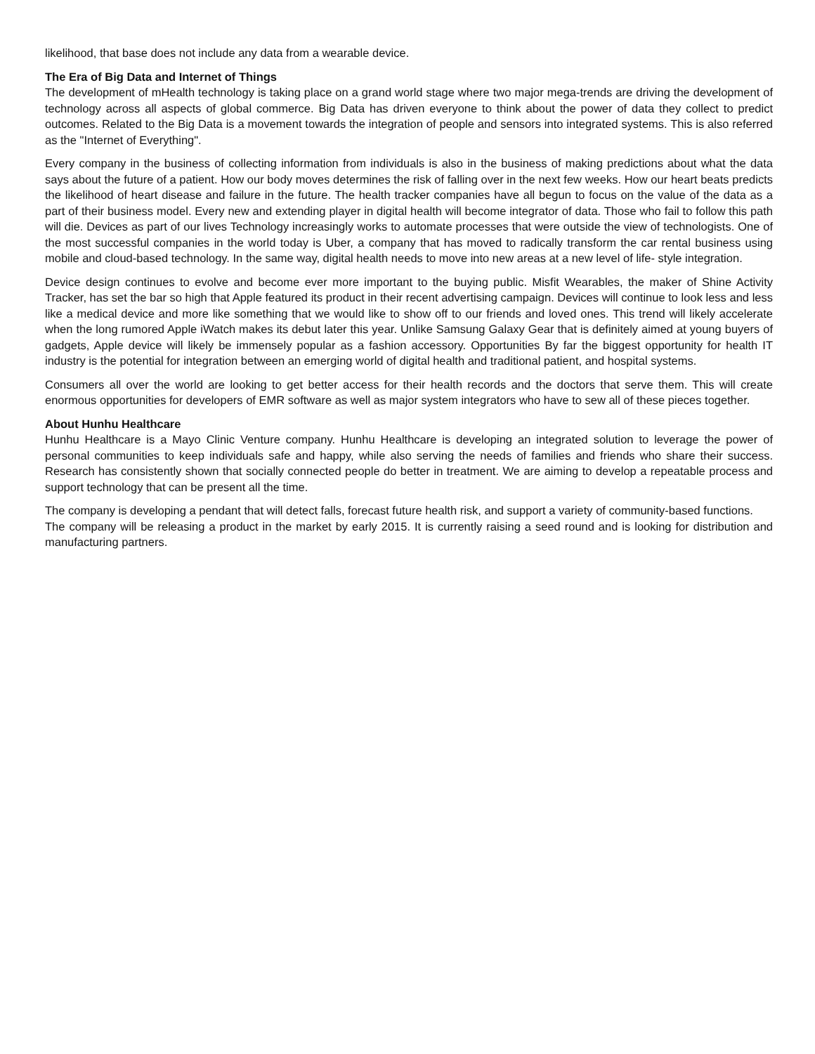likelihood, that base does not include any data from a wearable device.
The Era of Big Data and Internet of Things
The development of mHealth technology is taking place on a grand world stage where two major mega-trends are driving the development of technology across all aspects of global commerce. Big Data has driven everyone to think about the power of data they collect to predict outcomes. Related to the Big Data is a movement towards the integration of people and sensors into integrated systems. This is also referred as the "Internet of Everything".
Every company in the business of collecting information from individuals is also in the business of making predictions about what the data says about the future of a patient. How our body moves determines the risk of falling over in the next few weeks. How our heart beats predicts the likelihood of heart disease and failure in the future. The health tracker companies have all begun to focus on the value of the data as a part of their business model. Every new and extending player in digital health will become integrator of data. Those who fail to follow this path will die. Devices as part of our lives Technology increasingly works to automate processes that were outside the view of technologists. One of the most successful companies in the world today is Uber, a company that has moved to radically transform the car rental business using mobile and cloud-based technology. In the same way, digital health needs to move into new areas at a new level of life- style integration.
Device design continues to evolve and become ever more important to the buying public. Misfit Wearables, the maker of Shine Activity Tracker, has set the bar so high that Apple featured its product in their recent advertising campaign. Devices will continue to look less and less like a medical device and more like something that we would like to show off to our friends and loved ones. This trend will likely accelerate when the long rumored Apple iWatch makes its debut later this year. Unlike Samsung Galaxy Gear that is definitely aimed at young buyers of gadgets, Apple device will likely be immensely popular as a fashion accessory. Opportunities By far the biggest opportunity for health IT industry is the potential for integration between an emerging world of digital health and traditional patient, and hospital systems.
Consumers all over the world are looking to get better access for their health records and the doctors that serve them. This will create enormous opportunities for developers of EMR software as well as major system integrators who have to sew all of these pieces together.
About Hunhu Healthcare
Hunhu Healthcare is a Mayo Clinic Venture company. Hunhu Healthcare is developing an integrated solution to leverage the power of personal communities to keep individuals safe and happy, while also serving the needs of families and friends who share their success. Research has consistently shown that socially connected people do better in treatment. We are aiming to develop a repeatable process and support technology that can be present all the time.
The company is developing a pendant that will detect falls, forecast future health risk, and support a variety of community-based functions.
The company will be releasing a product in the market by early 2015. It is currently raising a seed round and is looking for distribution and manufacturing partners.